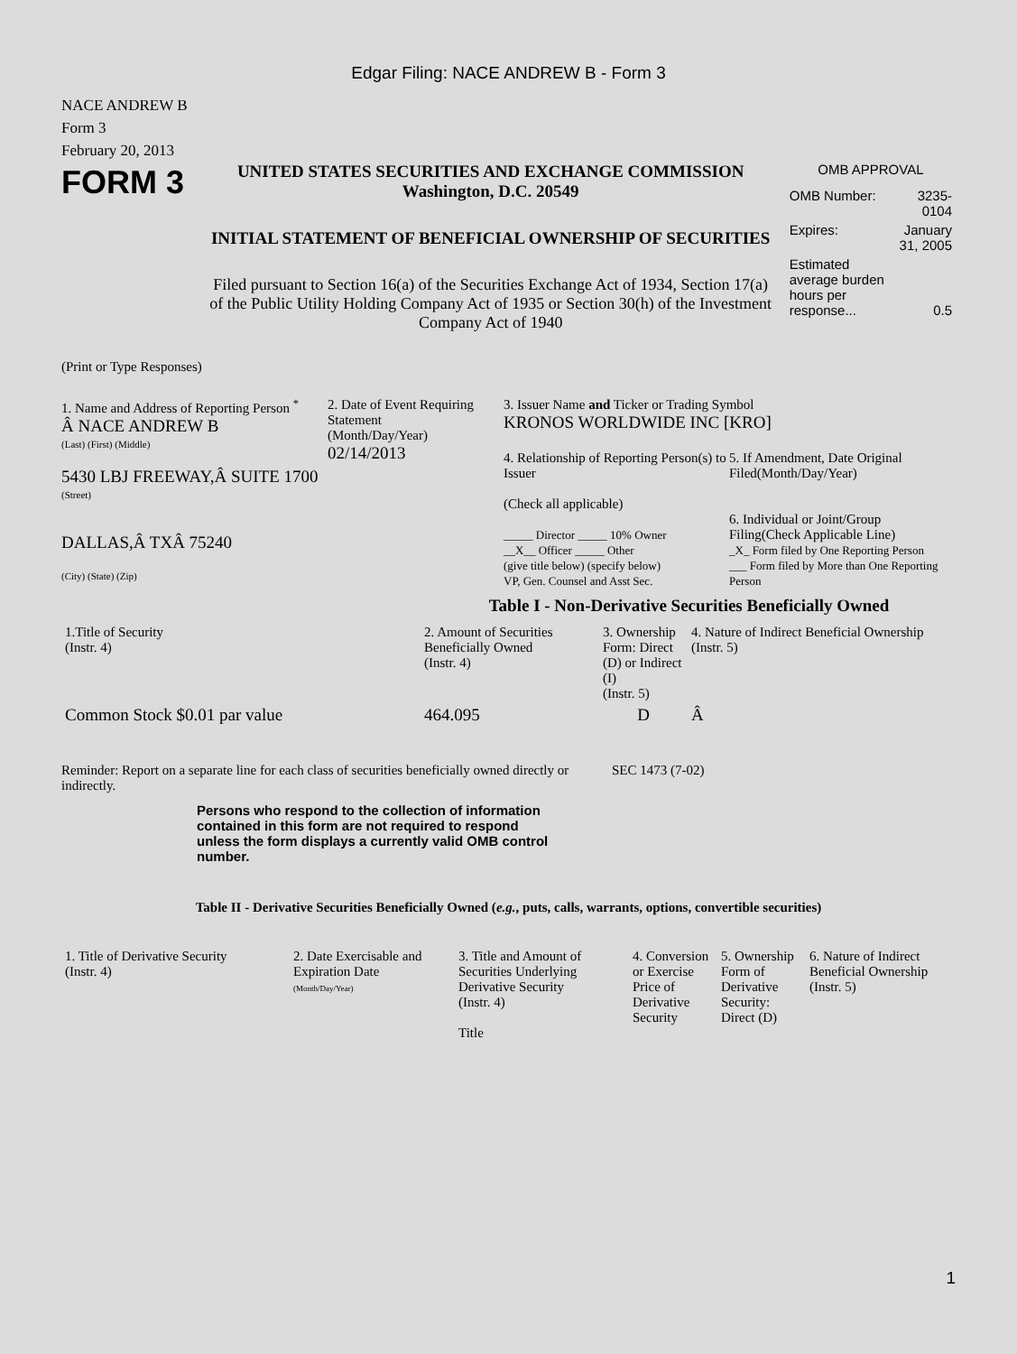Edgar Filing: NACE ANDREW B - Form 3
NACE ANDREW B
Form 3
February 20, 2013
FORM 3
UNITED STATES SECURITIES AND EXCHANGE COMMISSION
Washington, D.C. 20549
INITIAL STATEMENT OF BENEFICIAL OWNERSHIP OF SECURITIES
Filed pursuant to Section 16(a) of the Securities Exchange Act of 1934, Section 17(a) of the Public Utility Holding Company Act of 1935 or Section 30(h) of the Investment Company Act of 1940
OMB APPROVAL
| OMB Number: | 3235-0104 |
| Expires: | January 31, 2005 |
| Estimated average burden hours per response... | 0.5 |
(Print or Type Responses)
1. Name and Address of Reporting Person <sup>*</sup>
Â NACE ANDREW B
(Last) (First) (Middle)
5430 LBJ FREEWAY,Â SUITE 1700
(Street)
DALLAS,Â TXÂ 75240
(City) (State) (Zip)
2. Date of Event Requiring Statement
(Month/Day/Year)
02/14/2013
3. Issuer Name and Ticker or Trading Symbol
KRONOS WORLDWIDE INC [KRO]
4. Relationship of Reporting Person(s) to Issuer
(Check all applicable)
_____ Director _____ 10% Owner
__X__ Officer _____ Other
(give title below) (specify below)
VP, Gen. Counsel and Asst Sec.
5. If Amendment, Date Original Filed(Month/Day/Year)
6. Individual or Joint/Group Filing(Check Applicable Line)
_X_ Form filed by One Reporting Person
___ Form filed by More than One Reporting Person
Table I - Non-Derivative Securities Beneficially Owned
| 1.Title of Security (Instr. 4) | 2. Amount of Securities Beneficially Owned (Instr. 4) | 3. Ownership Form: Direct (D) or Indirect (I) (Instr. 5) | 4. Nature of Indirect Beneficial Ownership (Instr. 5) |
| --- | --- | --- | --- |
| Common Stock $0.01 par value | 464.095 | D | Â |
Reminder: Report on a separate line for each class of securities beneficially owned directly or indirectly.
SEC 1473 (7-02)
Persons who respond to the collection of information contained in this form are not required to respond unless the form displays a currently valid OMB control number.
Table II - Derivative Securities Beneficially Owned (e.g., puts, calls, warrants, options, convertible securities)
| 1. Title of Derivative Security (Instr. 4) | 2. Date Exercisable and Expiration Date (Month/Day/Year) | 3. Title and Amount of Securities Underlying Derivative Security (Instr. 4) Title | 4. Conversion or Exercise Price of Derivative Security | 5. Ownership Form of Derivative Security: Direct (D) | 6. Nature of Indirect Beneficial Ownership (Instr. 5) |
| --- | --- | --- | --- | --- | --- |
1